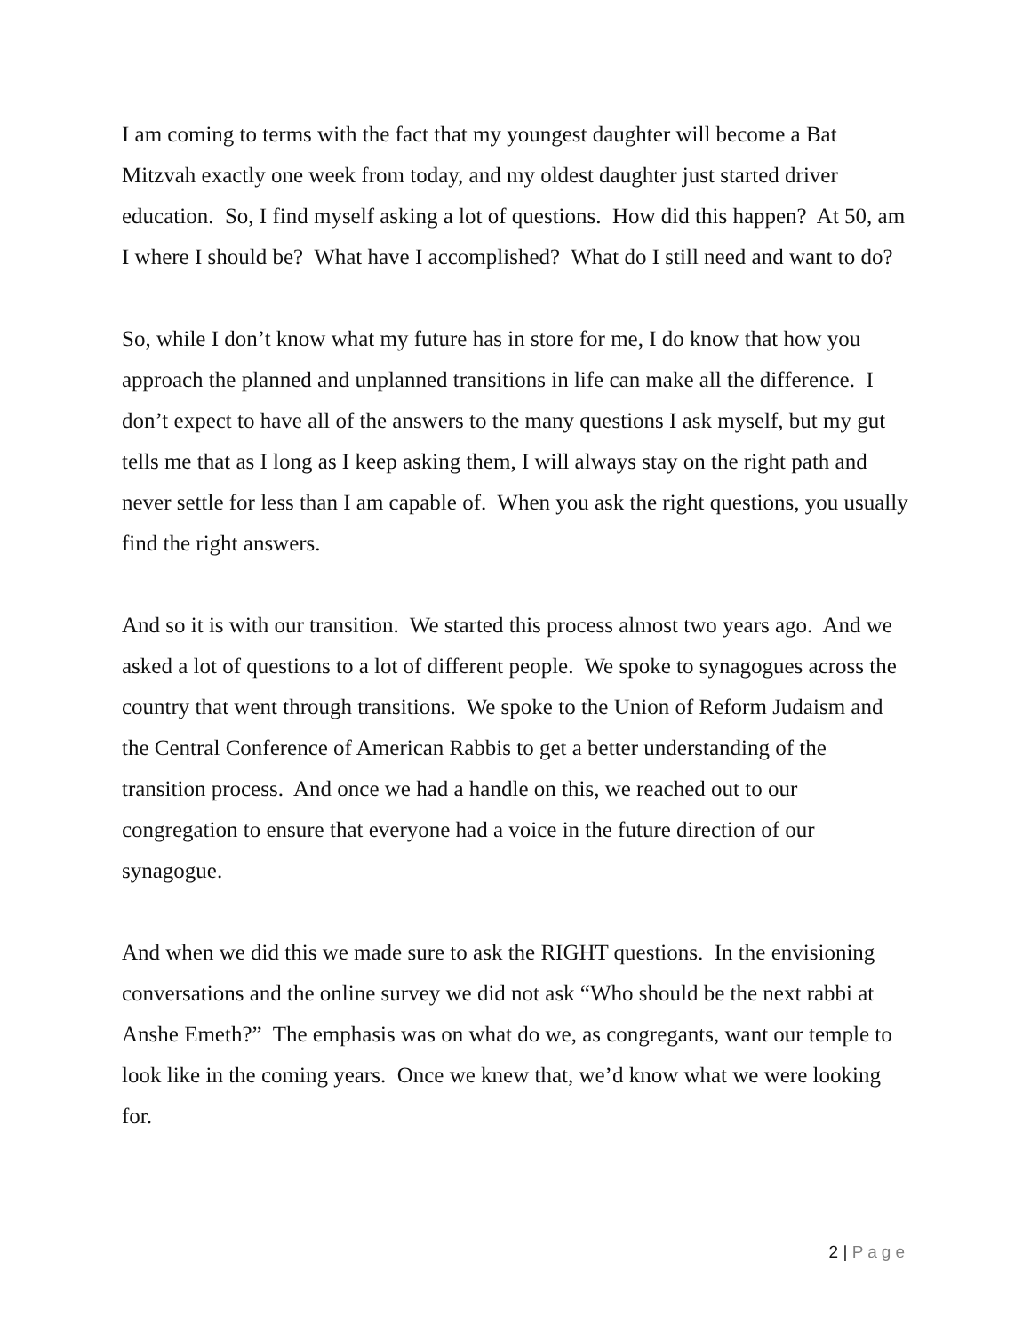I am coming to terms with the fact that my youngest daughter will become a Bat Mitzvah exactly one week from today, and my oldest daughter just started driver education. So, I find myself asking a lot of questions. How did this happen? At 50, am I where I should be? What have I accomplished? What do I still need and want to do?
So, while I don’t know what my future has in store for me, I do know that how you approach the planned and unplanned transitions in life can make all the difference. I don’t expect to have all of the answers to the many questions I ask myself, but my gut tells me that as I long as I keep asking them, I will always stay on the right path and never settle for less than I am capable of. When you ask the right questions, you usually find the right answers.
And so it is with our transition. We started this process almost two years ago. And we asked a lot of questions to a lot of different people. We spoke to synagogues across the country that went through transitions. We spoke to the Union of Reform Judaism and the Central Conference of American Rabbis to get a better understanding of the transition process. And once we had a handle on this, we reached out to our congregation to ensure that everyone had a voice in the future direction of our synagogue.
And when we did this we made sure to ask the RIGHT questions. In the envisioning conversations and the online survey we did not ask “Who should be the next rabbi at Anshe Emeth?” The emphasis was on what do we, as congregants, want our temple to look like in the coming years. Once we knew that, we’d know what we were looking for.
2 | Page